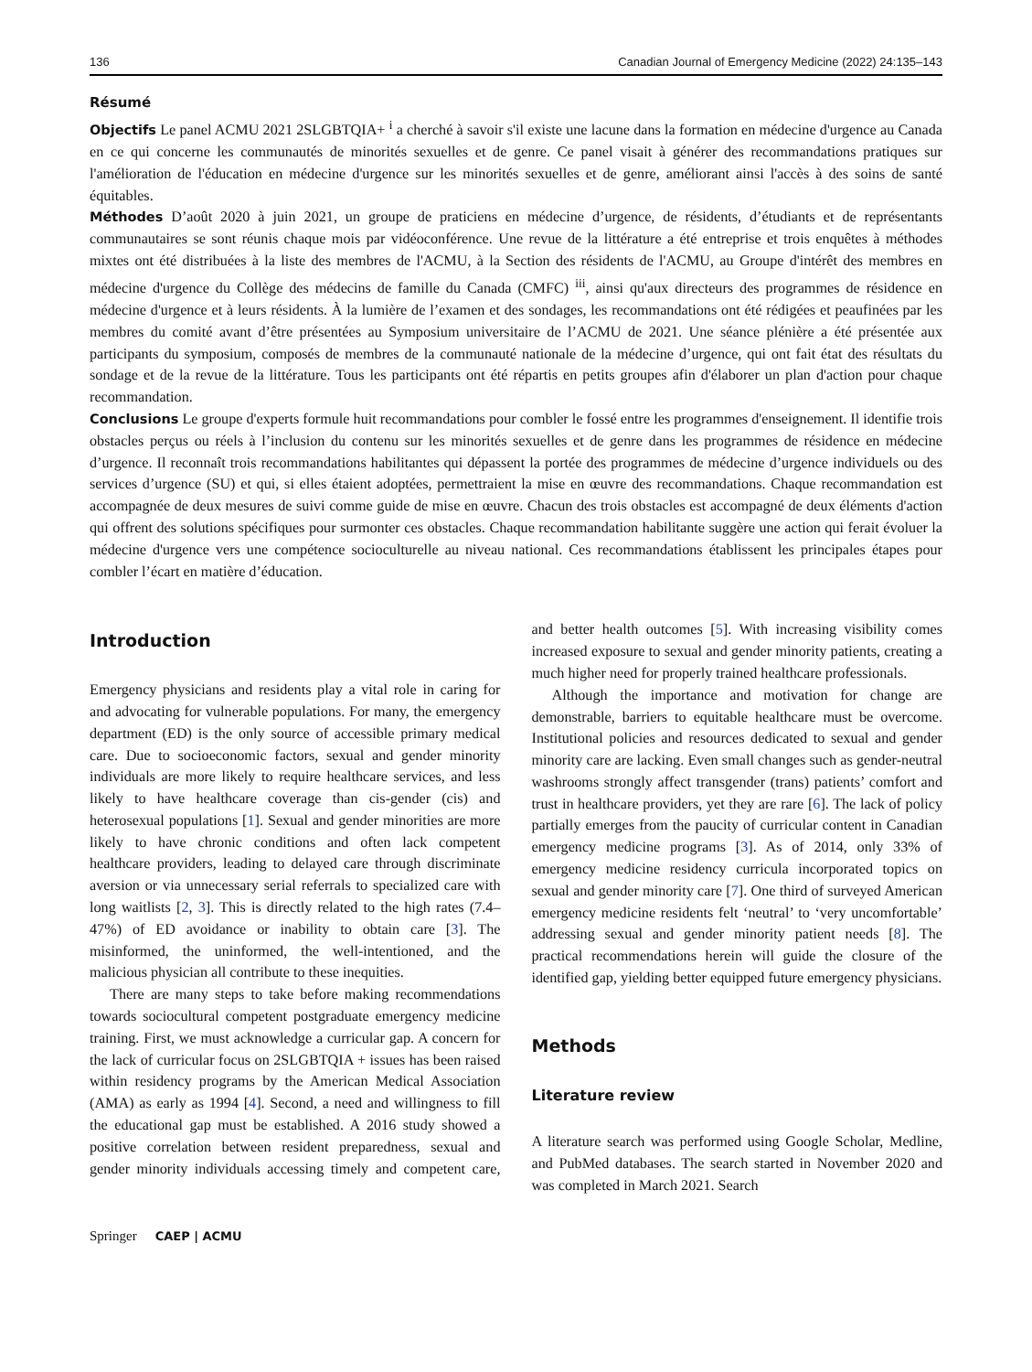136 Canadian Journal of Emergency Medicine (2022) 24:135–143
Résumé
Objectifs Le panel ACMU 2021 2SLGBTQIA+ <sup>i</sup> a cherché à savoir s'il existe une lacune dans la formation en médecine d'urgence au Canada en ce qui concerne les communautés de minorités sexuelles et de genre. Ce panel visait à générer des recommandations pratiques sur l'amélioration de l'éducation en médecine d'urgence sur les minorités sexuelles et de genre, améliorant ainsi l'accès à des soins de santé équitables.
Méthodes D’août 2020 à juin 2021, un groupe de praticiens en médecine d’urgence, de résidents, d’étudiants et de représentants communautaires se sont réunis chaque mois par vidéoconférence. Une revue de la littérature a été entreprise et trois enquêtes à méthodes mixtes ont été distribuées à la liste des membres de l'ACMU, à la Section des résidents de l'ACMU, au Groupe d'intérêt des membres en médecine d'urgence du Collège des médecins de famille du Canada (CMFC) <sup>iii</sup>, ainsi qu'aux directeurs des programmes de résidence en médecine d'urgence et à leurs résidents. À la lumière de l’examen et des sondages, les recommandations ont été rédigées et peaufinées par les membres du comité avant d’être présentées au Symposium universitaire de l’ACMU de 2021. Une séance plénière a été présentée aux participants du symposium, composés de membres de la communauté nationale de la médecine d’urgence, qui ont fait état des résultats du sondage et de la revue de la littérature. Tous les participants ont été répartis en petits groupes afin d'élaborer un plan d'action pour chaque recommandation.
Conclusions Le groupe d'experts formule huit recommandations pour combler le fossé entre les programmes d'enseignement. Il identifie trois obstacles perçus ou réels à l’inclusion du contenu sur les minorités sexuelles et de genre dans les programmes de résidence en médecine d’urgence. Il reconnaît trois recommandations habilitantes qui dépassent la portée des programmes de médecine d’urgence individuels ou des services d’urgence (SU) et qui, si elles étaient adoptées, permettraient la mise en œuvre des recommandations. Chaque recommandation est accompagnée de deux mesures de suivi comme guide de mise en œuvre. Chacun des trois obstacles est accompagné de deux éléments d'action qui offrent des solutions spécifiques pour surmonter ces obstacles. Chaque recommandation habilitante suggère une action qui ferait évoluer la médecine d'urgence vers une compétence socioculturelle au niveau national. Ces recommandations établissent les principales étapes pour combler l’écart en matière d’éducation.
Introduction
Emergency physicians and residents play a vital role in caring for and advocating for vulnerable populations. For many, the emergency department (ED) is the only source of accessible primary medical care. Due to socioeconomic factors, sexual and gender minority individuals are more likely to require healthcare services, and less likely to have healthcare coverage than cis-gender (cis) and heterosexual populations [1]. Sexual and gender minorities are more likely to have chronic conditions and often lack competent healthcare providers, leading to delayed care through discriminate aversion or via unnecessary serial referrals to specialized care with long waitlists [2, 3]. This is directly related to the high rates (7.4–47%) of ED avoidance or inability to obtain care [3]. The misinformed, the uninformed, the well-intentioned, and the malicious physician all contribute to these inequities.
There are many steps to take before making recommendations towards sociocultural competent postgraduate emergency medicine training. First, we must acknowledge a curricular gap. A concern for the lack of curricular focus on 2SLGBTQIA + issues has been raised within residency programs by the American Medical Association (AMA) as early as 1994 [4]. Second, a need and willingness to fill the educational gap must be established. A 2016 study showed a positive correlation between resident preparedness, sexual and gender minority individuals accessing timely and competent care, and better health outcomes [5]. With increasing visibility comes increased exposure to sexual and gender minority patients, creating a much higher need for properly trained healthcare professionals.
Although the importance and motivation for change are demonstrable, barriers to equitable healthcare must be overcome. Institutional policies and resources dedicated to sexual and gender minority care are lacking. Even small changes such as gender-neutral washrooms strongly affect transgender (trans) patients’ comfort and trust in healthcare providers, yet they are rare [6]. The lack of policy partially emerges from the paucity of curricular content in Canadian emergency medicine programs [3]. As of 2014, only 33% of emergency medicine residency curricula incorporated topics on sexual and gender minority care [7]. One third of surveyed American emergency medicine residents felt ‘neutral’ to ‘very uncomfortable’ addressing sexual and gender minority patient needs [8]. The practical recommendations herein will guide the closure of the identified gap, yielding better equipped future emergency physicians.
Methods
Literature review
A literature search was performed using Google Scholar, Medline, and PubMed databases. The search started in November 2020 and was completed in March 2021. Search
Springer CAEP | ACMU